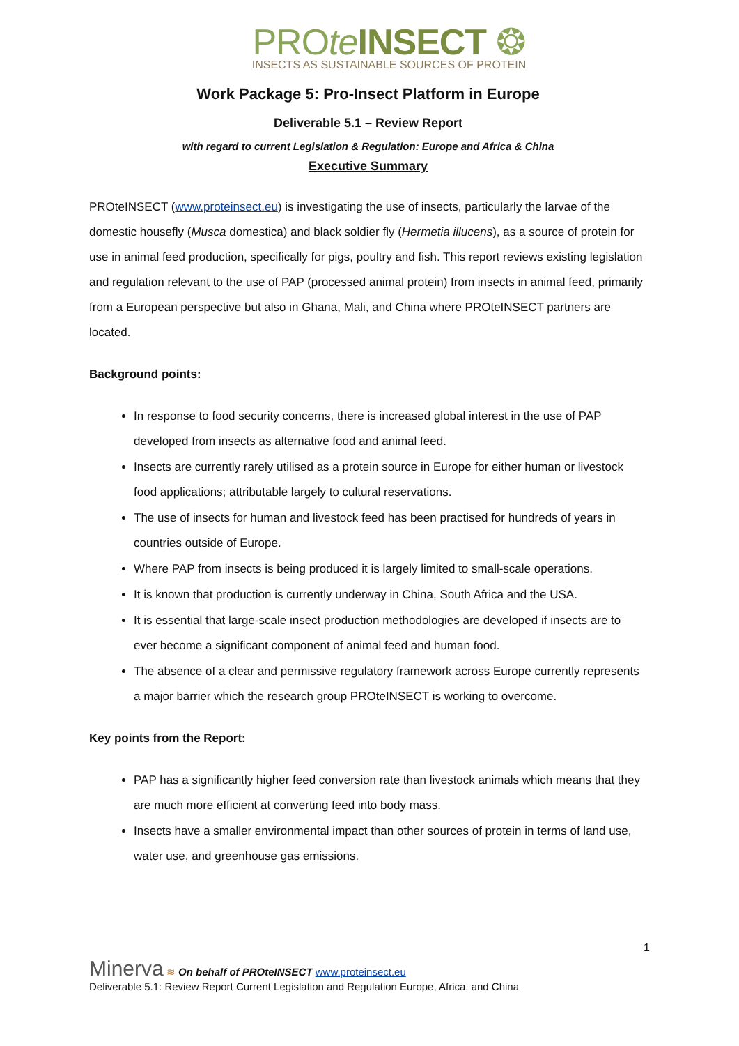PROte INSECT ❂
INSECTS AS SUSTAINABLE SOURCES OF PROTEIN
Work Package 5: Pro-Insect Platform in Europe
Deliverable 5.1 – Review Report
with regard to current Legislation & Regulation: Europe and Africa & China
Executive Summary
PROteINSECT (www.proteinsect.eu) is investigating the use of insects, particularly the larvae of the domestic housefly (Musca domestica) and black soldier fly (Hermetia illucens), as a source of protein for use in animal feed production, specifically for pigs, poultry and fish. This report reviews existing legislation and regulation relevant to the use of PAP (processed animal protein) from insects in animal feed, primarily from a European perspective but also in Ghana, Mali, and China where PROteINSECT partners are located.
Background points:
In response to food security concerns, there is increased global interest in the use of PAP developed from insects as alternative food and animal feed.
Insects are currently rarely utilised as a protein source in Europe for either human or livestock food applications; attributable largely to cultural reservations.
The use of insects for human and livestock feed has been practised for hundreds of years in countries outside of Europe.
Where PAP from insects is being produced it is largely limited to small-scale operations.
It is known that production is currently underway in China, South Africa and the USA.
It is essential that large-scale insect production methodologies are developed if insects are to ever become a significant component of animal feed and human food.
The absence of a clear and permissive regulatory framework across Europe currently represents a major barrier which the research group PROteINSECT is working to overcome.
Key points from the Report:
PAP has a significantly higher feed conversion rate than livestock animals which means that they are much more efficient at converting feed into body mass.
Insects have a smaller environmental impact than other sources of protein in terms of land use, water use, and greenhouse gas emissions.
1
Minerva ≋ On behalf of PROteINSECT www.proteinsect.eu
Deliverable 5.1: Review Report Current Legislation and Regulation Europe, Africa, and China